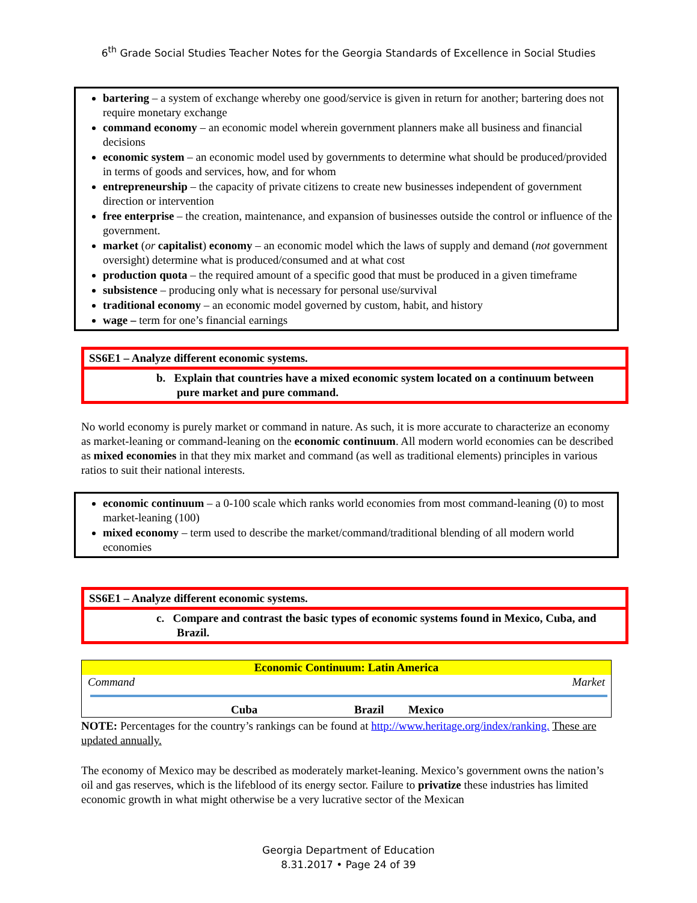6<sup>th</sup> Grade Social Studies Teacher Notes for the Georgia Standards of Excellence in Social Studies
bartering – a system of exchange whereby one good/service is given in return for another; bartering does not require monetary exchange
command economy – an economic model wherein government planners make all business and financial decisions
economic system – an economic model used by governments to determine what should be produced/provided in terms of goods and services, how, and for whom
entrepreneurship – the capacity of private citizens to create new businesses independent of government direction or intervention
free enterprise – the creation, maintenance, and expansion of businesses outside the control or influence of the government.
market (or capitalist) economy – an economic model which the laws of supply and demand (not government oversight) determine what is produced/consumed and at what cost
production quota – the required amount of a specific good that must be produced in a given timeframe
subsistence – producing only what is necessary for personal use/survival
traditional economy – an economic model governed by custom, habit, and history
wage – term for one’s financial earnings
SS6E1 – Analyze different economic systems.
b. Explain that countries have a mixed economic system located on a continuum between pure market and pure command.
No world economy is purely market or command in nature. As such, it is more accurate to characterize an economy as market-leaning or command-leaning on the economic continuum. All modern world economies can be described as mixed economies in that they mix market and command (as well as traditional elements) principles in various ratios to suit their national interests.
economic continuum – a 0-100 scale which ranks world economies from most command-leaning (0) to most market-leaning (100)
mixed economy – term used to describe the market/command/traditional blending of all modern world economies
SS6E1 – Analyze different economic systems.
c. Compare and contrast the basic types of economic systems found in Mexico, Cuba, and Brazil.
Economic Continuum: Latin America
Command Market
Cuba Brazil Mexico
NOTE: Percentages for the country’s rankings can be found at http://www.heritage.org/index/ranking. These are updated annually.
The economy of Mexico may be described as moderately market-leaning. Mexico’s government owns the nation’s oil and gas reserves, which is the lifeblood of its energy sector. Failure to privatize these industries has limited economic growth in what might otherwise be a very lucrative sector of the Mexican
Georgia Department of Education
8.31.2017 • Page 24 of 39